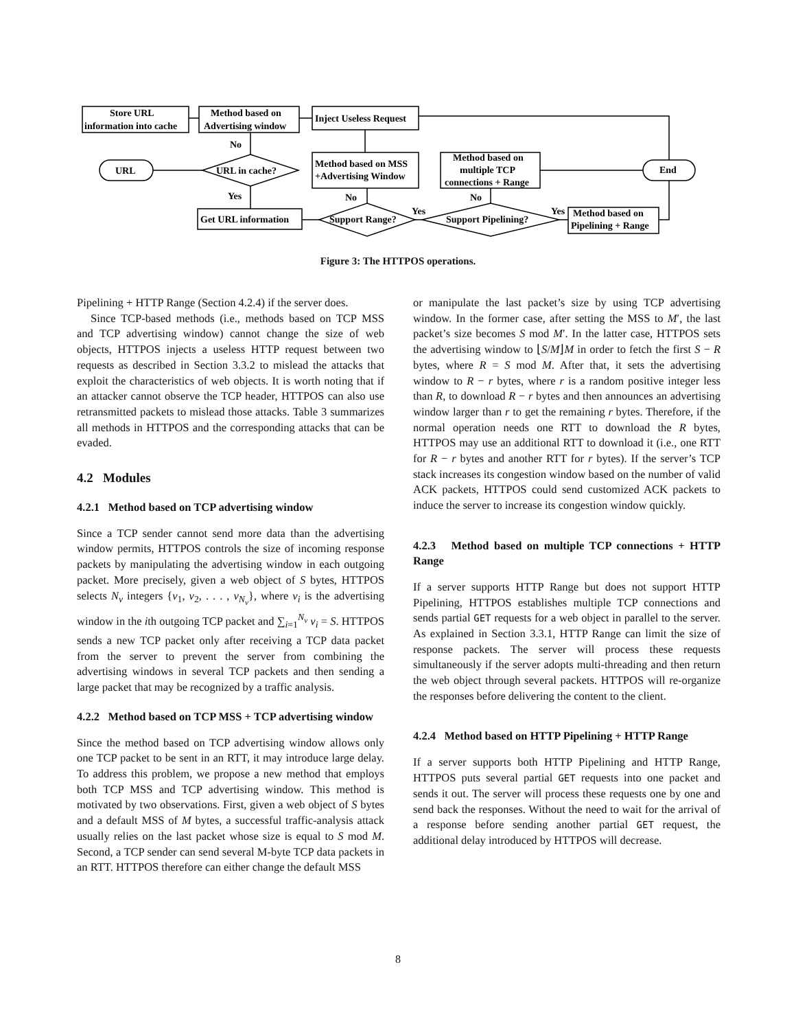Store URL
information into cache
Method based on
Advertising window
Inject Useless Request
URL
URL in cache?
Method based on MSS
+Advertising Window
Method based on
multiple TCP
connections + Range
End
Get URL information
Support Range?
Support Pipelining?
Method based on
Pipelining + Range
No
Yes
No
Yes
No
Yes
Figure 3: The HTTPOS operations.
Pipelining + HTTP Range (Section 4.2.4) if the server does.
Since TCP-based methods (i.e., methods based on TCP MSS and TCP advertising window) cannot change the size of web objects, HTTPOS injects a useless HTTP request between two requests as described in Section 3.3.2 to mislead the attacks that exploit the characteristics of web objects. It is worth noting that if an attacker cannot observe the TCP header, HTTPOS can also use retransmitted packets to mislead those attacks. Table 3 summarizes all methods in HTTPOS and the corresponding attacks that can be evaded.
4.2 Modules
4.2.1 Method based on TCP advertising window
Since a TCP sender cannot send more data than the advertising window permits, HTTPOS controls the size of incoming response packets by manipulating the advertising window in each outgoing packet. More precisely, given a web object of S bytes, HTTPOS selects N<sub>v</sub> integers {v<sub>1</sub>, v<sub>2</sub>, . . . , v<sub>N<sub>v</sub></sub>}, where v<sub>i</sub> is the advertising window in the ith outgoing TCP packet and ∑<sub>i=1</sub><sup>N<sub>v</sub></sup> v<sub>i</sub> = S. HTTPOS sends a new TCP packet only after receiving a TCP data packet from the server to prevent the server from combining the advertising windows in several TCP packets and then sending a large packet that may be recognized by a traffic analysis.
4.2.2 Method based on TCP MSS + TCP advertising window
Since the method based on TCP advertising window allows only one TCP packet to be sent in an RTT, it may introduce large delay. To address this problem, we propose a new method that employs both TCP MSS and TCP advertising window. This method is motivated by two observations. First, given a web object of S bytes and a default MSS of M bytes, a successful traffic-analysis attack usually relies on the last packet whose size is equal to S mod M. Second, a TCP sender can send several M-byte TCP data packets in an RTT. HTTPOS therefore can either change the default MSS
or manipulate the last packet’s size by using TCP advertising window. In the former case, after setting the MSS to M′, the last packet’s size becomes S mod M′. In the latter case, HTTPOS sets the advertising window to ⌊S/M⌋M in order to fetch the first S − R bytes, where R = S mod M. After that, it sets the advertising window to R − r bytes, where r is a random positive integer less than R, to download R − r bytes and then announces an advertising window larger than r to get the remaining r bytes. Therefore, if the normal operation needs one RTT to download the R bytes, HTTPOS may use an additional RTT to download it (i.e., one RTT for R − r bytes and another RTT for r bytes). If the server’s TCP stack increases its congestion window based on the number of valid ACK packets, HTTPOS could send customized ACK packets to induce the server to increase its congestion window quickly.
4.2.3 Method based on multiple TCP connections + HTTP Range
If a server supports HTTP Range but does not support HTTP Pipelining, HTTPOS establishes multiple TCP connections and sends partial GET requests for a web object in parallel to the server. As explained in Section 3.3.1, HTTP Range can limit the size of response packets. The server will process these requests simultaneously if the server adopts multi-threading and then return the web object through several packets. HTTPOS will re-organize the responses before delivering the content to the client.
4.2.4 Method based on HTTP Pipelining + HTTP Range
If a server supports both HTTP Pipelining and HTTP Range, HTTPOS puts several partial GET requests into one packet and sends it out. The server will process these requests one by one and send back the responses. Without the need to wait for the arrival of a response before sending another partial GET request, the additional delay introduced by HTTPOS will decrease.
8